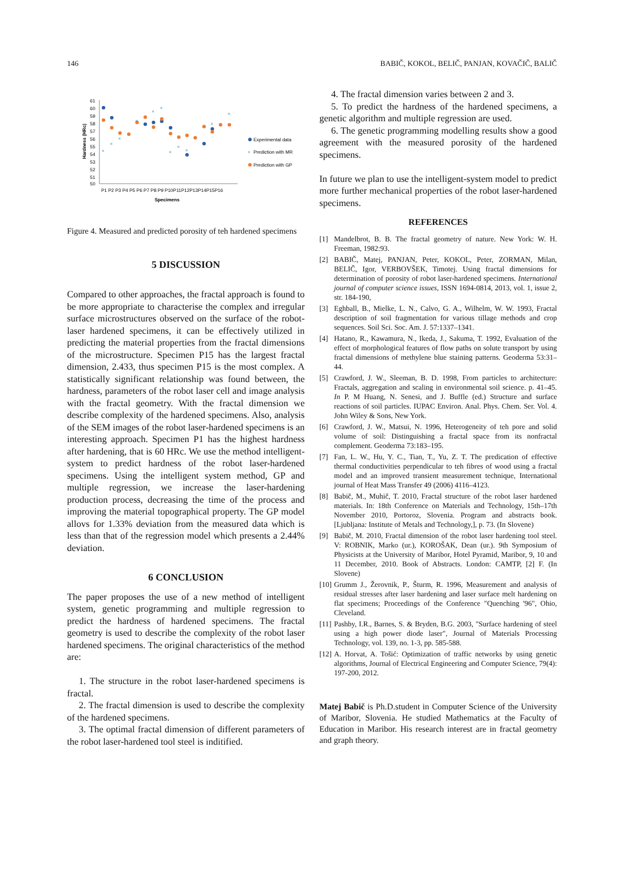146 BABIČ, KOKOL, BELIČ, PANJAN, KOVAČIČ, BALIČ
61
60
59
58
57
56
55
54
53
52
51
50
Hardness (HRc)
P1 P2 P3 P4 P5 P6 P7 P8 P9 P10P11P12P13P14P15P16
Specimens
×
×
×
×
×
×
×
×
×
×
×
Experimental data
×
Prediction with MR
Prediction with GP
Figure 4. Measured and predicted porosity of teh hardened specimens
5 DISCUSSION
Compared to other approaches, the fractal approach is found to be more appropriate to characterise the complex and irregular surface microstructures observed on the surface of the robot-laser hardened specimens, it can be effectively utilized in predicting the material properties from the fractal dimensions of the microstructure. Specimen P15 has the largest fractal dimension, 2.433, thus specimen P15 is the most complex. A statistically significant relationship was found between, the hardness, parameters of the robot laser cell and image analysis with the fractal geometry. With the fractal dimension we describe complexity of the hardened specimens. Also, analysis of the SEM images of the robot laser-hardened specimens is an interesting approach. Specimen P1 has the highest hardness after hardening, that is 60 HRc. We use the method intelligent-system to predict hardness of the robot laser-hardened specimens. Using the intelligent system method, GP and multiple regression, we increase the laser-hardening production process, decreasing the time of the process and improving the material topographical property. The GP model allovs for 1.33% deviation from the measured data which is less than that of the regression model which presents a 2.44% deviation.
6 CONCLUSION
The paper proposes the use of a new method of intelligent system, genetic programming and multiple regression to predict the hardness of hardened specimens. The fractal geometry is used to describe the complexity of the robot laser hardened specimens. The original characteristics of the method are:
1. The structure in the robot laser-hardened specimens is fractal.
2. The fractal dimension is used to describe the complexity of the hardened specimens.
3. The optimal fractal dimension of different parameters of the robot laser-hardened tool steel is inditified.
4. The fractal dimension varies between 2 and 3.
5. To predict the hardness of the hardened specimens, a genetic algorithm and multiple regression are used.
6. The genetic programming modelling results show a good agreement with the measured porosity of the hardened specimens.
In future we plan to use the intelligent-system model to predict more further mechanical properties of the robot laser-hardened specimens.
REFERENCES
[1] Mandelbrot, B. B. The fractal geometry of nature. New York: W. H. Freeman, 1982:93.
[2] BABIČ, Matej, PANJAN, Peter, KOKOL, Peter, ZORMAN, Milan, BELIČ, Igor, VERBOVŠEK, Timotej. Using fractal dimensions for determination of porosity of robot laser-hardened specimens. International journal of computer science issues, ISSN 1694-0814, 2013, vol. 1, issue 2, str. 184-190,
[3] Eghball, B., Mielke, L. N., Calvo, G. A., Wilhelm, W. W. 1993, Fractal description of soil fragmentation for various tillage methods and crop sequences. Soil Sci. Soc. Am. J. 57:1337–1341.
[4] Hatano, R., Kawamura, N., Ikeda, J., Sakuma, T. 1992, Evaluation of the effect of morphological features of flow paths on solute transport by using fractal dimensions of methylene blue staining patterns. Geoderma 53:31–44.
[5] Crawford, J. W., Sleeman, B. D. 1998, From particles to architecture: Fractals, aggregation and scaling in environmental soil science. p. 41–45. In P. M Huang, N. Senesi, and J. Buffle (ed.) Structure and surface reactions of soil particles. IUPAC Environ. Anal. Phys. Chem. Ser. Vol. 4. John Wiley & Sons, New York.
[6] Crawford, J. W., Matsui, N. 1996, Heterogeneity of teh pore and solid volume of soil: Distinguishing a fractal space from its nonfractal complement. Geoderma 73:183–195.
[7] Fan, L. W., Hu, Y. C., Tian, T., Yu, Z. T. The predication of effective thermal conductivities perpendicular to teh fibres of wood using a fractal model and an improved transient measurement technique, International journal of Heat Mass Transfer 49 (2006) 4116–4123.
[8] Babič, M., Muhič, T. 2010, Fractal structure of the robot laser hardened materials. In: 18th Conference on Materials and Technology, 15th–17th November 2010, Portoroz, Slovenia. Program and abstracts book. [Ljubljana: Institute of Metals and Technology,], p. 73. (In Slovene)
[9] Babič, M. 2010, Fractal dimension of the robot laser hardening tool steel. V: ROBNIK, Marko (ur.), KOROŠAK, Dean (ur.). 9th Symposium of Physicists at the University of Maribor, Hotel Pyramid, Maribor, 9, 10 and 11 December, 2010. Book of Abstracts. London: CAMTP, [2] F. (In Slovene)
[10] Grumm J., Žerovnik, P., Šturm, R. 1996, Measurement and analysis of residual stresses after laser hardening and laser surface melt hardening on flat specimens; Proceedings of the Conference "Quenching '96", Ohio, Cleveland.
[11] Pashby, I.R., Barnes, S. & Bryden, B.G. 2003, "Surface hardening of steel using a high power diode laser", Journal of Materials Processing Technology, vol. 139, no. 1-3, pp. 585-588.
[12] A. Horvat, A. Tošić: Optimization of traffic networks by using genetic algorithms, Journal of Electrical Engineering and Computer Science, 79(4): 197-200, 2012.
Matej Babič is Ph.D.student in Computer Science of the University of Maribor, Slovenia. He studied Mathematics at the Faculty of Education in Maribor. His research interest are in fractal geometry and graph theory.